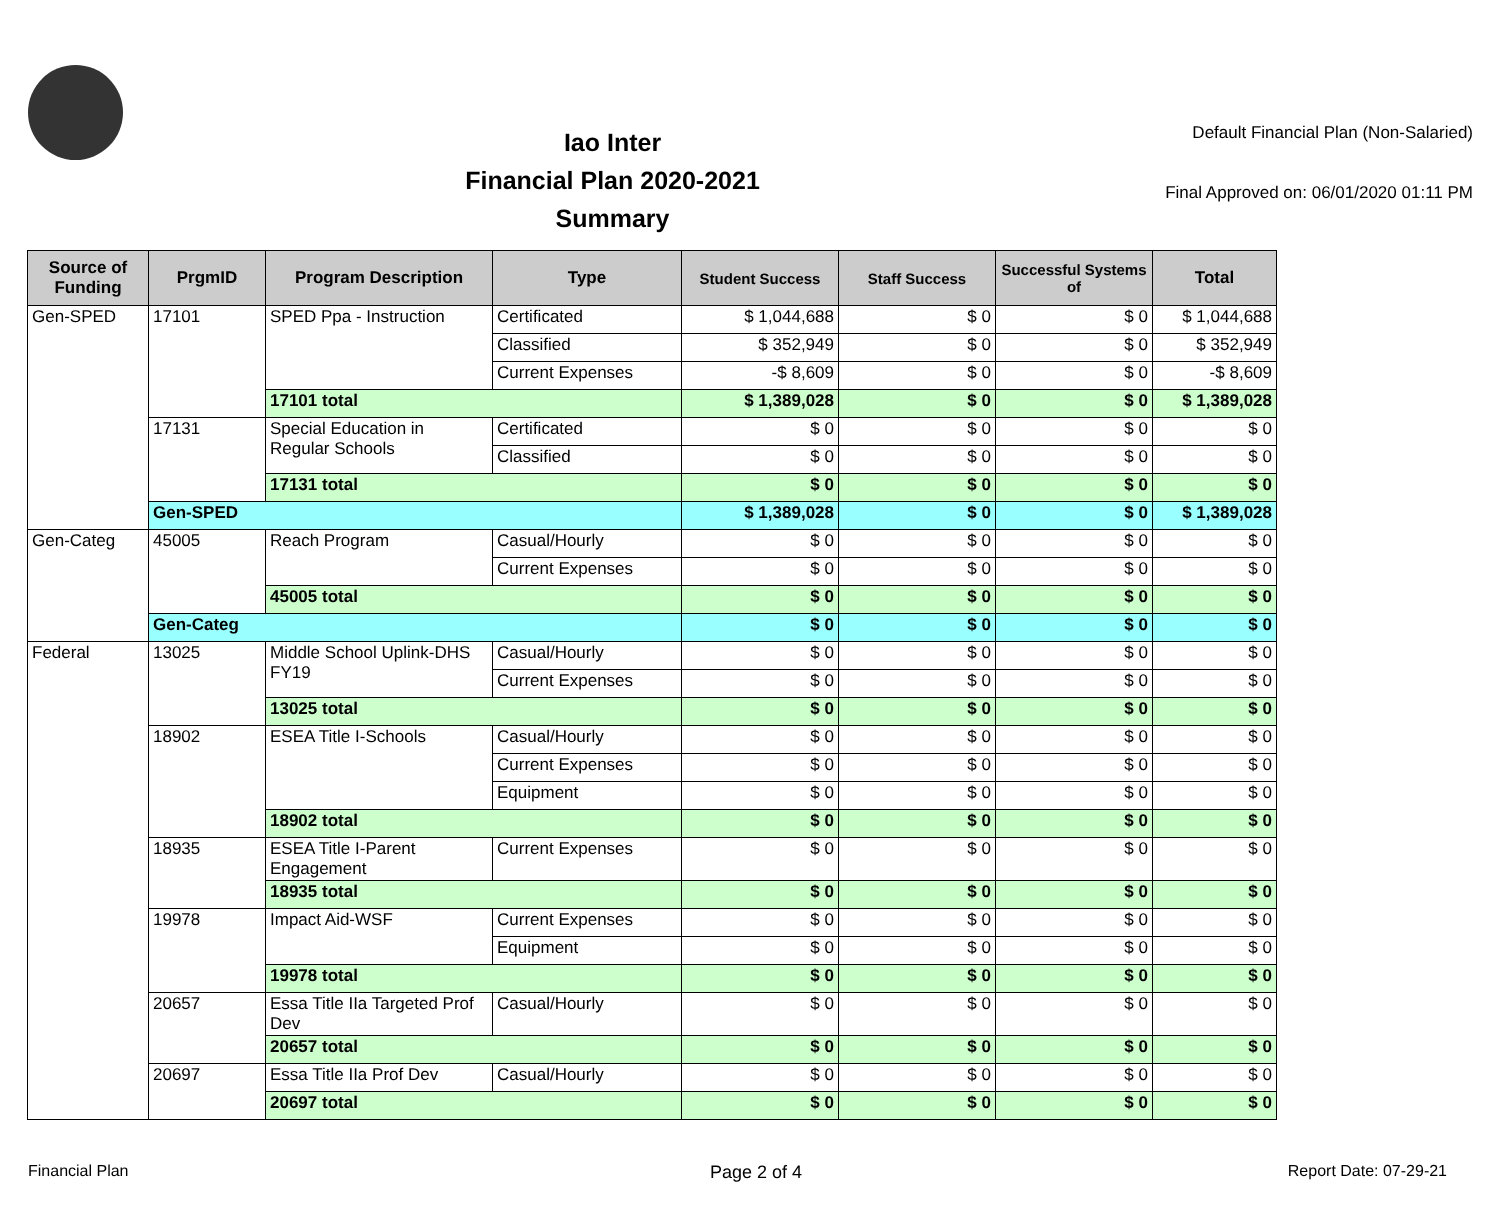Iao Inter
Financial Plan 2020-2021
Summary
Default Financial Plan (Non-Salaried)
Final Approved on: 06/01/2020 01:11 PM
| Source of Funding | PrgmID | Program Description | Type | Student Success | Staff Success | Successful Systems of | Total |
| --- | --- | --- | --- | --- | --- | --- | --- |
| Gen-SPED | 17101 | SPED Ppa - Instruction | Certificated | $ 1,044,688 | $ 0 | $ 0 | $ 1,044,688 |
| | | | Classified | $ 352,949 | $ 0 | $ 0 | $ 352,949 |
| | | | Current Expenses | -$ 8,609 | $ 0 | $ 0 | -$ 8,609 |
| | | 17101 total | | $ 1,389,028 | $ 0 | $ 0 | $ 1,389,028 |
| | 17131 | Special Education in Regular Schools | Certificated | $ 0 | $ 0 | $ 0 | $ 0 |
| | | | Classified | $ 0 | $ 0 | $ 0 | $ 0 |
| | | 17131 total | | $ 0 | $ 0 | $ 0 | $ 0 |
| | Gen-SPED | | | $ 1,389,028 | $ 0 | $ 0 | $ 1,389,028 |
| Gen-Categ | 45005 | Reach Program | Casual/Hourly | $ 0 | $ 0 | $ 0 | $ 0 |
| | | | Current Expenses | $ 0 | $ 0 | $ 0 | $ 0 |
| | | 45005 total | | $ 0 | $ 0 | $ 0 | $ 0 |
| | Gen-Categ | | | $ 0 | $ 0 | $ 0 | $ 0 |
| Federal | 13025 | Middle School Uplink-DHS FY19 | Casual/Hourly | $ 0 | $ 0 | $ 0 | $ 0 |
| | | | Current Expenses | $ 0 | $ 0 | $ 0 | $ 0 |
| | | 13025 total | | $ 0 | $ 0 | $ 0 | $ 0 |
| | 18902 | ESEA Title I-Schools | Casual/Hourly | $ 0 | $ 0 | $ 0 | $ 0 |
| | | | Current Expenses | $ 0 | $ 0 | $ 0 | $ 0 |
| | | | Equipment | $ 0 | $ 0 | $ 0 | $ 0 |
| | | 18902 total | | $ 0 | $ 0 | $ 0 | $ 0 |
| | 18935 | ESEA Title I-Parent Engagement | Current Expenses | $ 0 | $ 0 | $ 0 | $ 0 |
| | | 18935 total | | $ 0 | $ 0 | $ 0 | $ 0 |
| | 19978 | Impact Aid-WSF | Current Expenses | $ 0 | $ 0 | $ 0 | $ 0 |
| | | | Equipment | $ 0 | $ 0 | $ 0 | $ 0 |
| | | 19978 total | | $ 0 | $ 0 | $ 0 | $ 0 |
| | 20657 | Essa Title IIa Targeted Prof Dev | Casual/Hourly | $ 0 | $ 0 | $ 0 | $ 0 |
| | | 20657 total | | $ 0 | $ 0 | $ 0 | $ 0 |
| | 20697 | Essa Title IIa Prof Dev | Casual/Hourly | $ 0 | $ 0 | $ 0 | $ 0 |
| | | 20697 total | | $ 0 | $ 0 | $ 0 | $ 0 |
Financial Plan Page 2 of 4 Report Date: 07-29-21